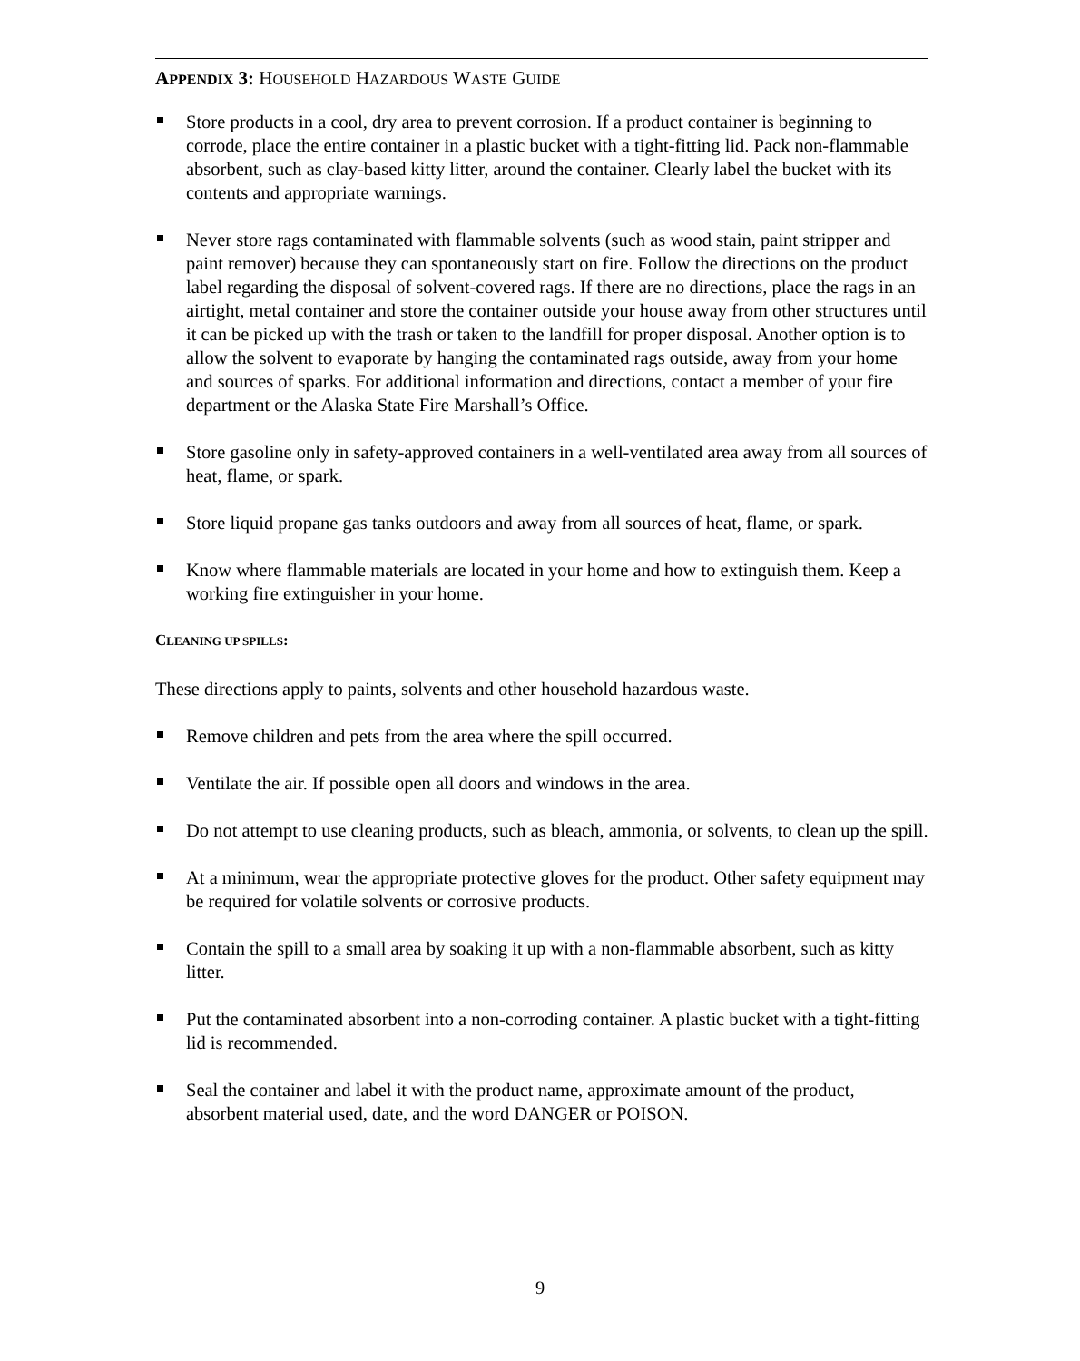APPENDIX 3: HOUSEHOLD HAZARDOUS WASTE GUIDE
Store products in a cool, dry area to prevent corrosion. If a product container is beginning to corrode, place the entire container in a plastic bucket with a tight-fitting lid. Pack non-flammable absorbent, such as clay-based kitty litter, around the container. Clearly label the bucket with its contents and appropriate warnings.
Never store rags contaminated with flammable solvents (such as wood stain, paint stripper and paint remover) because they can spontaneously start on fire. Follow the directions on the product label regarding the disposal of solvent-covered rags. If there are no directions, place the rags in an airtight, metal container and store the container outside your house away from other structures until it can be picked up with the trash or taken to the landfill for proper disposal. Another option is to allow the solvent to evaporate by hanging the contaminated rags outside, away from your home and sources of sparks. For additional information and directions, contact a member of your fire department or the Alaska State Fire Marshall’s Office.
Store gasoline only in safety-approved containers in a well-ventilated area away from all sources of heat, flame, or spark.
Store liquid propane gas tanks outdoors and away from all sources of heat, flame, or spark.
Know where flammable materials are located in your home and how to extinguish them. Keep a working fire extinguisher in your home.
CLEANING UP SPILLS:
These directions apply to paints, solvents and other household hazardous waste.
Remove children and pets from the area where the spill occurred.
Ventilate the air. If possible open all doors and windows in the area.
Do not attempt to use cleaning products, such as bleach, ammonia, or solvents, to clean up the spill.
At a minimum, wear the appropriate protective gloves for the product. Other safety equipment may be required for volatile solvents or corrosive products.
Contain the spill to a small area by soaking it up with a non-flammable absorbent, such as kitty litter.
Put the contaminated absorbent into a non-corroding container. A plastic bucket with a tight-fitting lid is recommended.
Seal the container and label it with the product name, approximate amount of the product, absorbent material used, date, and the word DANGER or POISON.
9